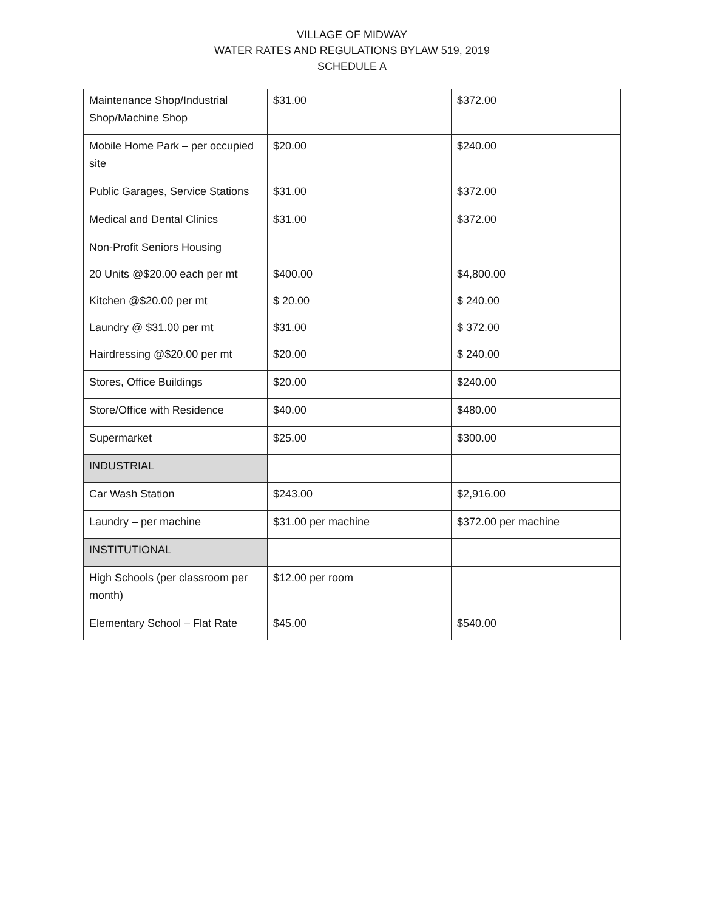VILLAGE OF MIDWAY
WATER RATES AND REGULATIONS BYLAW 519, 2019
SCHEDULE A
| Maintenance Shop/Industrial Shop/Machine Shop | $31.00 | $372.00 |
| Mobile Home Park – per occupied site | $20.00 | $240.00 |
| Public Garages, Service Stations | $31.00 | $372.00 |
| Medical and Dental Clinics | $31.00 | $372.00 |
| Non-Profit Seniors Housing 20 Units @$20.00 each per mt Kitchen @$20.00 per mt Laundry @ $31.00 per mt Hairdressing @$20.00 per mt | $400.00 $ 20.00 $31.00 $20.00 | $4,800.00 $ 240.00 $ 372.00 $ 240.00 |
| Stores, Office Buildings | $20.00 | $240.00 |
| Store/Office with Residence | $40.00 | $480.00 |
| Supermarket | $25.00 | $300.00 |
| INDUSTRIAL | | |
| Car Wash Station | $243.00 | $2,916.00 |
| Laundry – per machine | $31.00 per machine | $372.00 per machine |
| INSTITUTIONAL | | |
| High Schools (per classroom per month) | $12.00 per room | |
| Elementary School – Flat Rate | $45.00 | $540.00 |